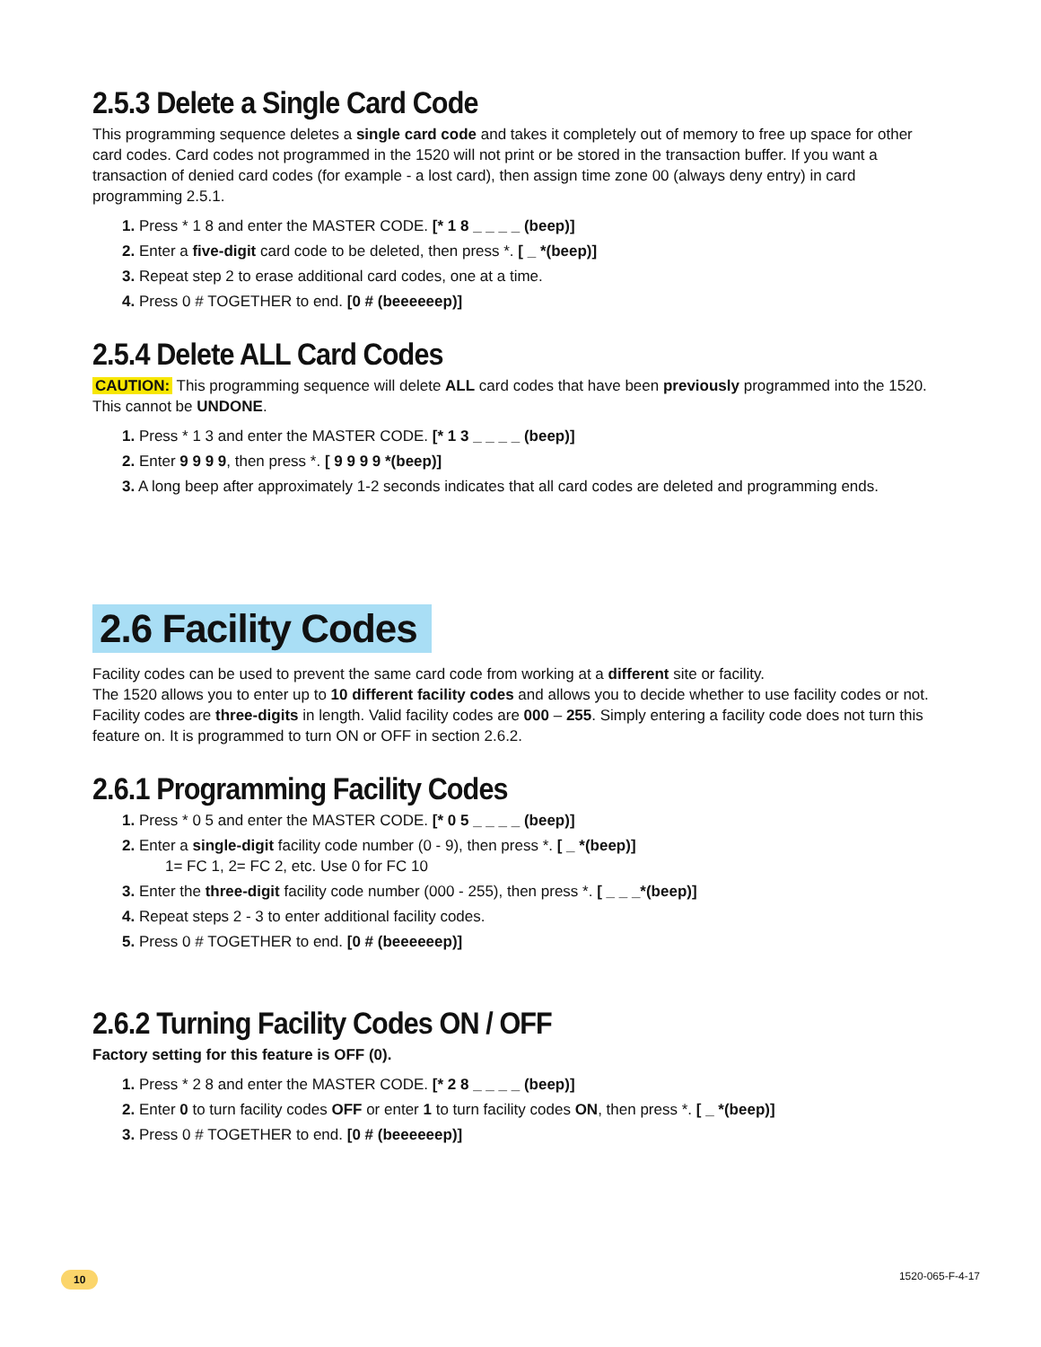2.5.3 Delete a Single Card Code
This programming sequence deletes a single card code and takes it completely out of memory to free up space for other card codes. Card codes not programmed in the 1520 will not print or be stored in the transaction buffer. If you want a transaction of denied card codes (for example - a lost card), then assign time zone 00 (always deny entry) in card programming 2.5.1.
1. Press * 1 8 and enter the MASTER CODE. [* 1 8 _ _ _ _ (beep)]
2. Enter a five-digit card code to be deleted, then press *. [ _ *(beep)]
3. Repeat step 2 to erase additional card codes, one at a time.
4. Press 0 # TOGETHER to end. [0 # (beeeeeep)]
2.5.4 Delete ALL Card Codes
CAUTION: This programming sequence will delete ALL card codes that have been previously programmed into the 1520.
This cannot be UNDONE.
1. Press * 1 3 and enter the MASTER CODE. [* 1 3 _ _ _ _ (beep)]
2. Enter 9 9 9 9, then press *. [ 9 9 9 9 *(beep)]
3. A long beep after approximately 1-2 seconds indicates that all card codes are deleted and programming ends.
2.6 Facility Codes
Facility codes can be used to prevent the same card code from working at a different site or facility.
The 1520 allows you to enter up to 10 different facility codes and allows you to decide whether to use facility codes or not. Facility codes are three-digits in length. Valid facility codes are 000 – 255. Simply entering a facility code does not turn this feature on. It is programmed to turn ON or OFF in section 2.6.2.
2.6.1 Programming Facility Codes
1. Press * 0 5 and enter the MASTER CODE. [* 0 5 _ _ _ _ (beep)]
2. Enter a single-digit facility code number (0 - 9), then press *. [ _ *(beep)]
1= FC 1, 2= FC 2, etc. Use 0 for FC 10
3. Enter the three-digit facility code number (000 - 255), then press *. [ _ _ _*(beep)]
4. Repeat steps 2 - 3 to enter additional facility codes.
5. Press 0 # TOGETHER to end. [0 # (beeeeeep)]
2.6.2 Turning Facility Codes ON / OFF
Factory setting for this feature is OFF (0).
1. Press * 2 8 and enter the MASTER CODE. [* 2 8 _ _ _ _ (beep)]
2. Enter 0 to turn facility codes OFF or enter 1 to turn facility codes ON, then press *. [ _ *(beep)]
3. Press 0 # TOGETHER to end. [0 # (beeeeeep)]
10 1520-065-F-4-17